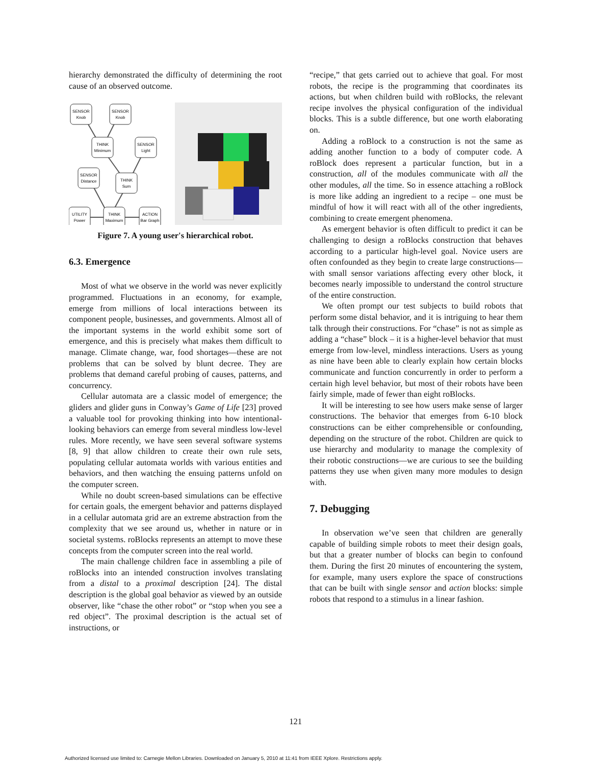hierarchy demonstrated the difficulty of determining the root cause of an observed outcome.
SENSOR
Knob
SENSOR
Knob
THINK
Minimum
SENSOR
Light
SENSOR
Distance
THINK
Sum
UTILITY
Power
THINK
Maximum
ACTION
Bar Graph
Figure 7. A young user's hierarchical robot.
6.3. Emergence
Most of what we observe in the world was never explicitly programmed. Fluctuations in an economy, for example, emerge from millions of local interactions between its component people, businesses, and governments. Almost all of the important systems in the world exhibit some sort of emergence, and this is precisely what makes them difficult to manage. Climate change, war, food shortages—these are not problems that can be solved by blunt decree. They are problems that demand careful probing of causes, patterns, and concurrency.
Cellular automata are a classic model of emergence; the gliders and glider guns in Conway’s Game of Life [23] proved a valuable tool for provoking thinking into how intentional-looking behaviors can emerge from several mindless low-level rules. More recently, we have seen several software systems [8, 9] that allow children to create their own rule sets, populating cellular automata worlds with various entities and behaviors, and then watching the ensuing patterns unfold on the computer screen.
While no doubt screen-based simulations can be effective for certain goals, the emergent behavior and patterns displayed in a cellular automata grid are an extreme abstraction from the complexity that we see around us, whether in nature or in societal systems. roBlocks represents an attempt to move these concepts from the computer screen into the real world.
The main challenge children face in assembling a pile of roBlocks into an intended construction involves translating from a distal to a proximal description [24]. The distal description is the global goal behavior as viewed by an outside observer, like “chase the other robot” or “stop when you see a red object”. The proximal description is the actual set of instructions, or
“recipe,” that gets carried out to achieve that goal. For most robots, the recipe is the programming that coordinates its actions, but when children build with roBlocks, the relevant recipe involves the physical configuration of the individual blocks. This is a subtle difference, but one worth elaborating on.
Adding a roBlock to a construction is not the same as adding another function to a body of computer code. A roBlock does represent a particular function, but in a construction, all of the modules communicate with all the other modules, all the time. So in essence attaching a roBlock is more like adding an ingredient to a recipe – one must be mindful of how it will react with all of the other ingredients, combining to create emergent phenomena.
As emergent behavior is often difficult to predict it can be challenging to design a roBlocks construction that behaves according to a particular high-level goal. Novice users are often confounded as they begin to create large constructions—with small sensor variations affecting every other block, it becomes nearly impossible to understand the control structure of the entire construction.
We often prompt our test subjects to build robots that perform some distal behavior, and it is intriguing to hear them talk through their constructions. For “chase” is not as simple as adding a “chase” block – it is a higher-level behavior that must emerge from low-level, mindless interactions. Users as young as nine have been able to clearly explain how certain blocks communicate and function concurrently in order to perform a certain high level behavior, but most of their robots have been fairly simple, made of fewer than eight roBlocks.
It will be interesting to see how users make sense of larger constructions. The behavior that emerges from 6-10 block constructions can be either comprehensible or confounding, depending on the structure of the robot. Children are quick to use hierarchy and modularity to manage the complexity of their robotic constructions—we are curious to see the building patterns they use when given many more modules to design with.
7. Debugging
In observation we’ve seen that children are generally capable of building simple robots to meet their design goals, but that a greater number of blocks can begin to confound them. During the first 20 minutes of encountering the system, for example, many users explore the space of constructions that can be built with single sensor and action blocks: simple robots that respond to a stimulus in a linear fashion.
121
Authorized licensed use limited to: Carnegie Mellon Libraries. Downloaded on January 5, 2010 at 11:41 from IEEE Xplore. Restrictions apply.